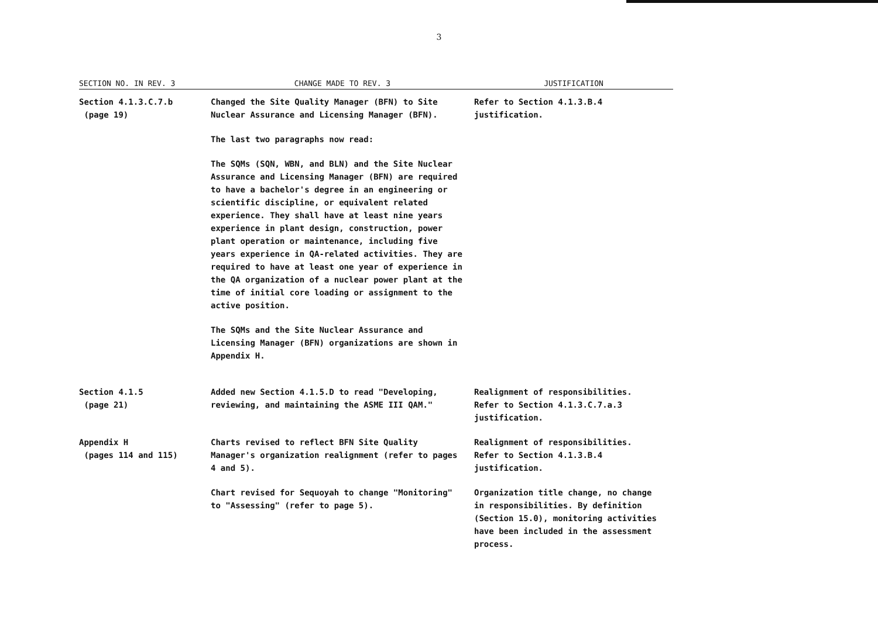3
| SECTION NO. IN REV. 3 | CHANGE MADE TO REV. 3 | JUSTIFICATION |
| --- | --- | --- |
| Section 4.1.3.C.7.b (page 19) | Changed the Site Quality Manager (BFN) to Site Nuclear Assurance and Licensing Manager (BFN). The last two paragraphs now read: The SQMs (SQN, WBN, and BLN) and the Site Nuclear Assurance and Licensing Manager (BFN) are required to have a bachelor's degree in an engineering or scientific discipline, or equivalent related experience. They shall have at least nine years experience in plant design, construction, power plant operation or maintenance, including five years experience in QA-related activities. They are required to have at least one year of experience in the QA organization of a nuclear power plant at the time of initial core loading or assignment to the active position. The SQMs and the Site Nuclear Assurance and Licensing Manager (BFN) organizations are shown in Appendix H. | Refer to Section 4.1.3.B.4 justification. |
| Section 4.1.5 (page 21) | Added new Section 4.1.5.D to read "Developing, reviewing, and maintaining the ASME III QAM." | Realignment of responsibilities. Refer to Section 4.1.3.C.7.a.3 justification. |
| Appendix H (pages 114 and 115) | Charts revised to reflect BFN Site Quality Manager's organization realignment (refer to pages 4 and 5). Chart revised for Sequoyah to change "Monitoring" to "Assessing" (refer to page 5). | Realignment of responsibilities. Refer to Section 4.1.3.B.4 justification. Organization title change, no change in responsibilities. By definition (Section 15.0), monitoring activities have been included in the assessment process. |